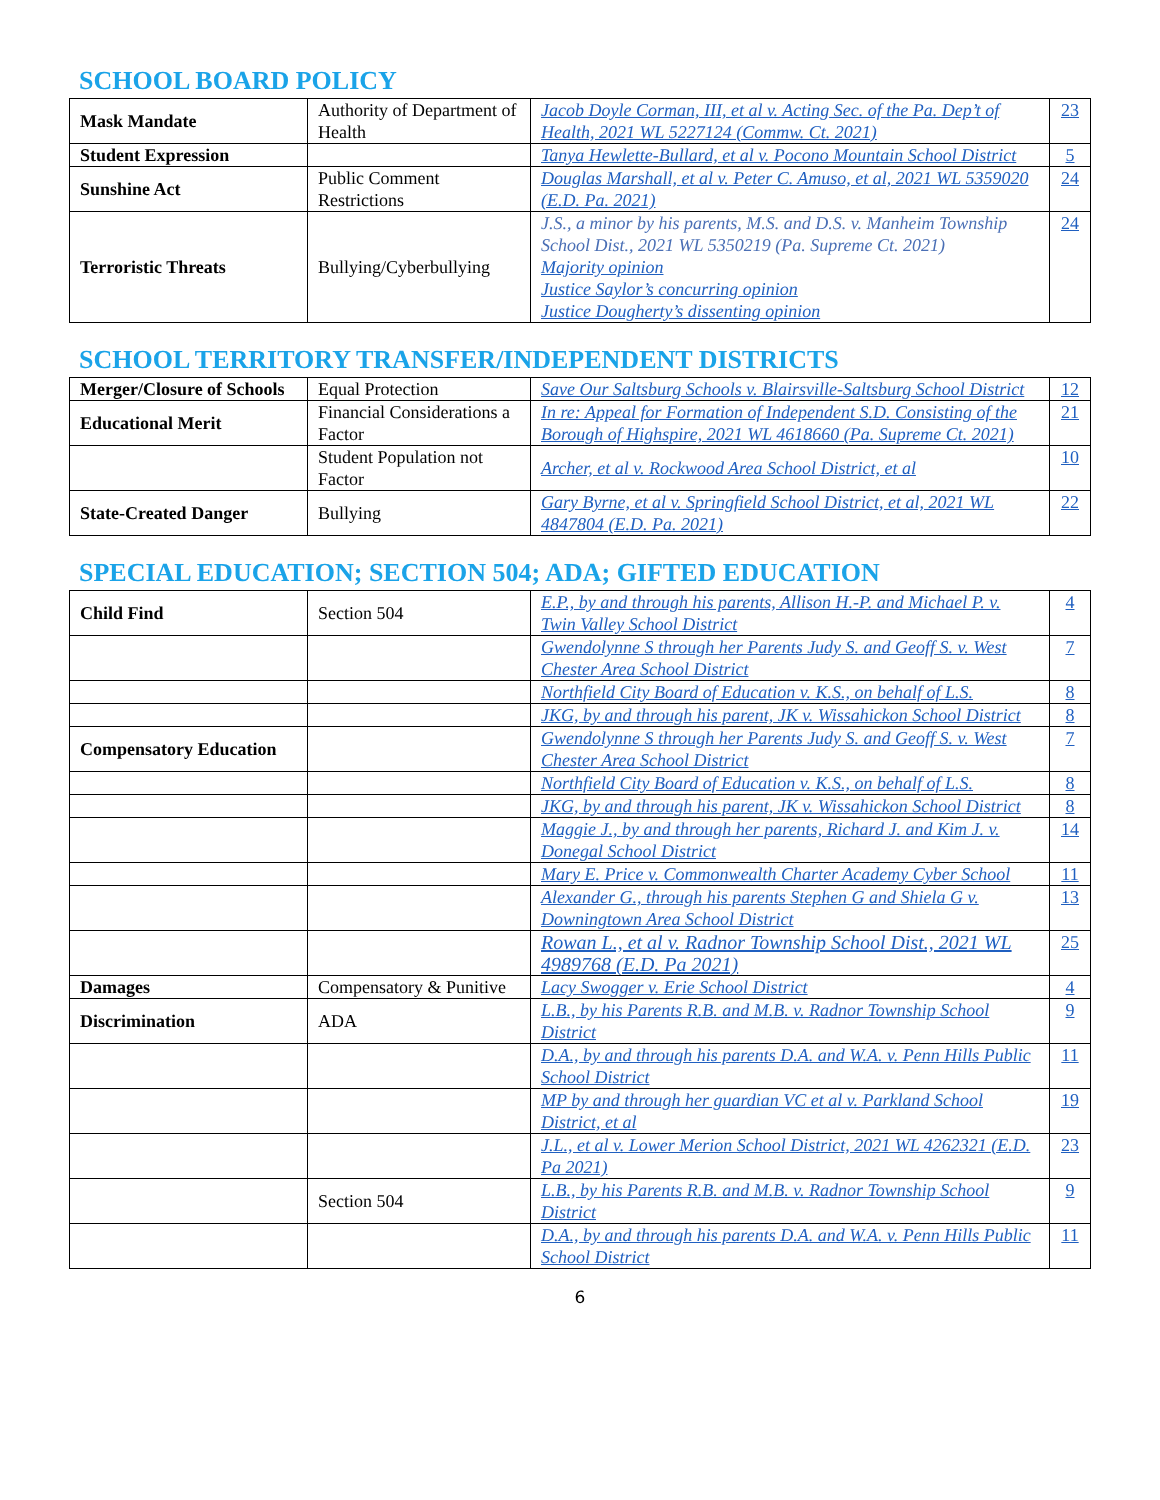SCHOOL BOARD POLICY
| Mask Mandate | Authority of Department of Health | Jacob Doyle Corman, III, et al v. Acting Sec. of the Pa. Dep’t of Health, 2021 WL 5227124 (Commw. Ct. 2021) | 23 |
| Student Expression | | Tanya Hewlette-Bullard, et al v. Pocono Mountain School District | 5 |
| Sunshine Act | Public Comment Restrictions | Douglas Marshall, et al v. Peter C. Amuso, et al, 2021 WL 5359020 (E.D. Pa. 2021) | 24 |
| Terroristic Threats | Bullying/Cyberbullying | J.S., a minor by his parents, M.S. and D.S. v. Manheim Township School Dist., 2021 WL 5350219 (Pa. Supreme Ct. 2021) Majority opinion Justice Saylor’s concurring opinion Justice Dougherty’s dissenting opinion | 24 |
SCHOOL TERRITORY TRANSFER/INDEPENDENT DISTRICTS
| Merger/Closure of Schools | Equal Protection | Save Our Saltsburg Schools v. Blairsville-Saltsburg School District | 12 |
| Educational Merit | Financial Considerations a Factor | In re: Appeal for Formation of Independent S.D. Consisting of the Borough of Highspire, 2021 WL 4618660 (Pa. Supreme Ct. 2021) | 21 |
| | Student Population not Factor | Archer, et al v. Rockwood Area School District, et al | 10 |
| State-Created Danger | Bullying | Gary Byrne, et al v. Springfield School District, et al, 2021 WL 4847804 (E.D. Pa. 2021) | 22 |
SPECIAL EDUCATION; SECTION 504; ADA; GIFTED EDUCATION
| Child Find | Section 504 | E.P., by and through his parents, Allison H.-P. and Michael P. v. Twin Valley School District | 4 |
| | | Gwendolynne S through her Parents Judy S. and Geoff S. v. West Chester Area School District | 7 |
| | | Northfield City Board of Education v. K.S., on behalf of L.S. | 8 |
| | | JKG, by and through his parent, JK v. Wissahickon School District | 8 |
| Compensatory Education | | Gwendolynne S through her Parents Judy S. and Geoff S. v. West Chester Area School District | 7 |
| | | Northfield City Board of Education v. K.S., on behalf of L.S. | 8 |
| | | JKG, by and through his parent, JK v. Wissahickon School District | 8 |
| | | Maggie J., by and through her parents, Richard J. and Kim J. v. Donegal School District | 14 |
| | | Mary E. Price v. Commonwealth Charter Academy Cyber School | 11 |
| | | Alexander G., through his parents Stephen G and Shiela G v. Downingtown Area School District | 13 |
| | | Rowan L., et al v. Radnor Township School Dist., 2021 WL 4989768 (E.D. Pa 2021) | 25 |
| Damages | Compensatory & Punitive | Lacy Swogger v. Erie School District | 4 |
| Discrimination | ADA | L.B., by his Parents R.B. and M.B. v. Radnor Township School District | 9 |
| | | D.A., by and through his parents D.A. and W.A. v. Penn Hills Public School District | 11 |
| | | MP by and through her guardian VC et al v. Parkland School District, et al | 19 |
| | | J.L., et al v. Lower Merion School District, 2021 WL 4262321 (E.D. Pa 2021) | 23 |
| | Section 504 | L.B., by his Parents R.B. and M.B. v. Radnor Township School District | 9 |
| | | D.A., by and through his parents D.A. and W.A. v. Penn Hills Public School District | 11 |
6